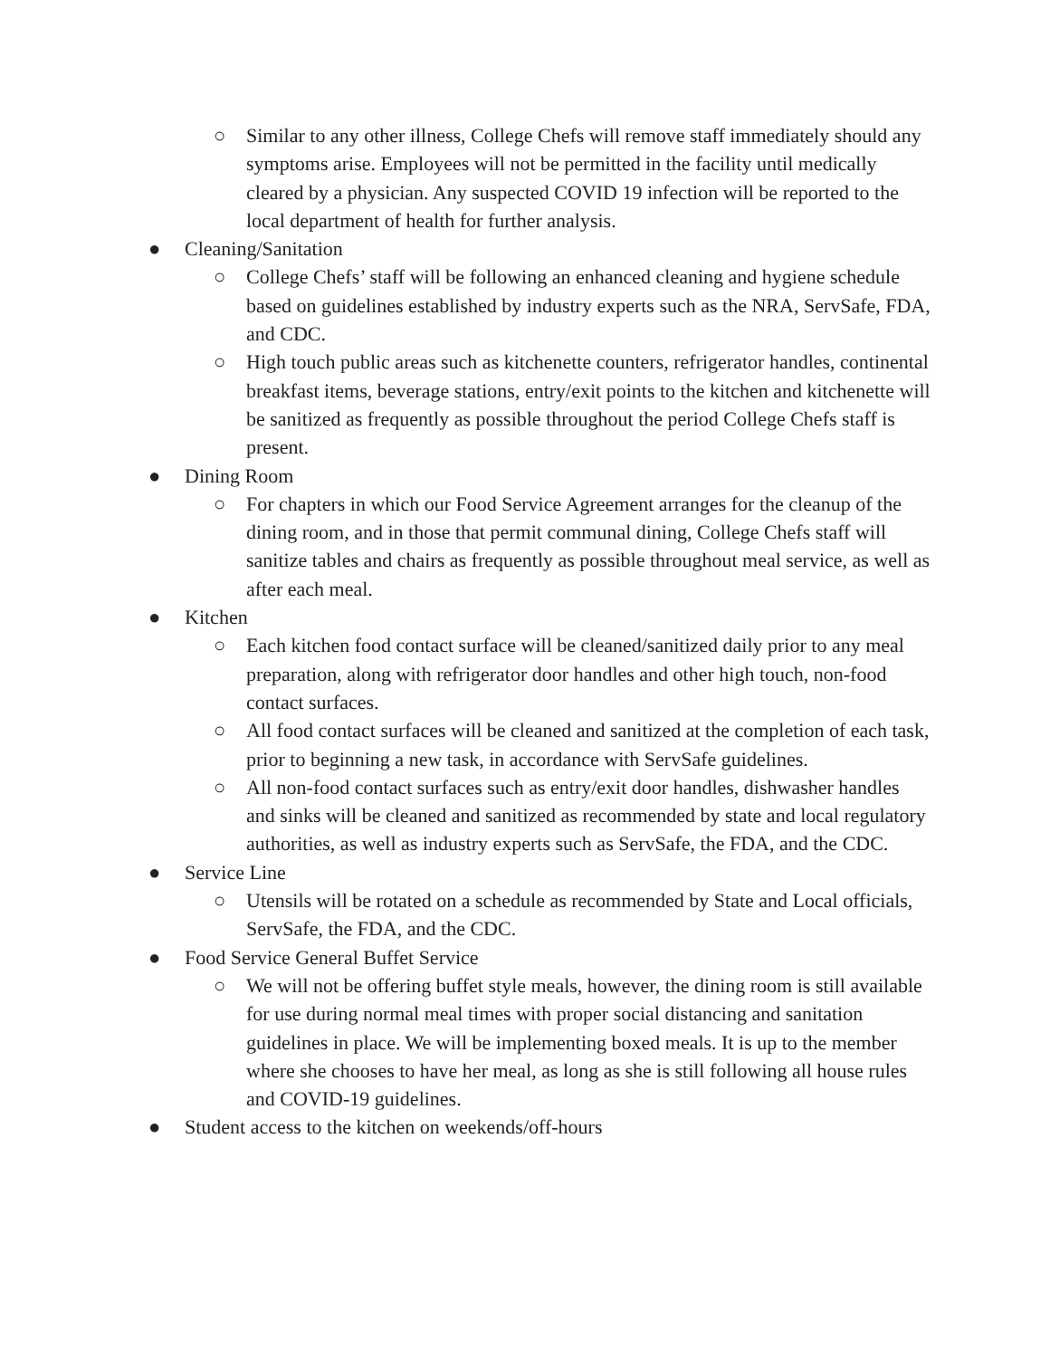○ Similar to any other illness, College Chefs will remove staff immediately should any symptoms arise. Employees will not be permitted in the facility until medically cleared by a physician. Any suspected COVID 19 infection will be reported to the local department of health for further analysis.
● Cleaning/Sanitation
○ College Chefs’ staff will be following an enhanced cleaning and hygiene schedule based on guidelines established by industry experts such as the NRA, ServSafe, FDA, and CDC.
○ High touch public areas such as kitchenette counters, refrigerator handles, continental breakfast items, beverage stations, entry/exit points to the kitchen and kitchenette will be sanitized as frequently as possible throughout the period College Chefs staff is present.
● Dining Room
○ For chapters in which our Food Service Agreement arranges for the cleanup of the dining room, and in those that permit communal dining, College Chefs staff will sanitize tables and chairs as frequently as possible throughout meal service, as well as after each meal.
● Kitchen
○ Each kitchen food contact surface will be cleaned/sanitized daily prior to any meal preparation, along with refrigerator door handles and other high touch, non-food contact surfaces.
○ All food contact surfaces will be cleaned and sanitized at the completion of each task, prior to beginning a new task, in accordance with ServSafe guidelines.
○ All non-food contact surfaces such as entry/exit door handles, dishwasher handles and sinks will be cleaned and sanitized as recommended by state and local regulatory authorities, as well as industry experts such as ServSafe, the FDA, and the CDC.
● Service Line
○ Utensils will be rotated on a schedule as recommended by State and Local officials, ServSafe, the FDA, and the CDC.
● Food Service General Buffet Service
○ We will not be offering buffet style meals, however, the dining room is still available for use during normal meal times with proper social distancing and sanitation guidelines in place. We will be implementing boxed meals. It is up to the member where she chooses to have her meal, as long as she is still following all house rules and COVID-19 guidelines.
● Student access to the kitchen on weekends/off-hours